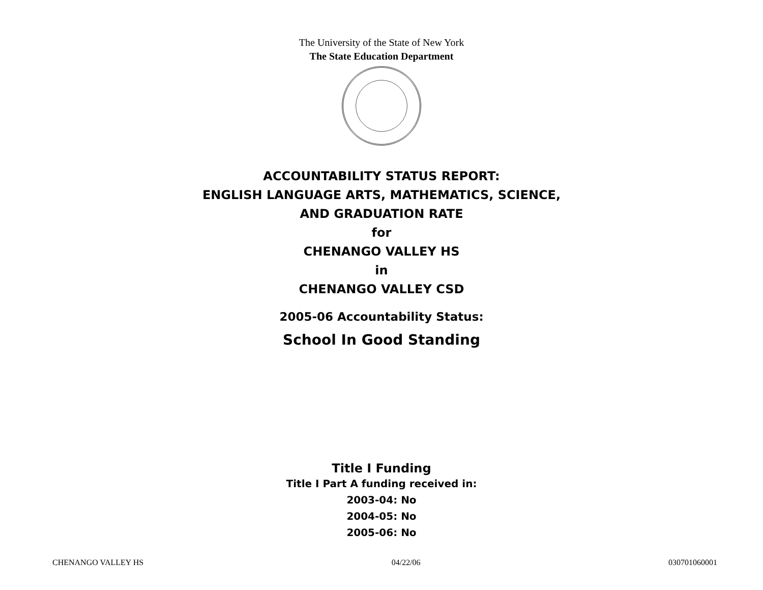The University of the State of New York
The State Education Department
ACCOUNTABILITY STATUS REPORT:
ENGLISH LANGUAGE ARTS, MATHEMATICS, SCIENCE,
AND GRADUATION RATE
for
CHENANGO VALLEY HS
in
CHENANGO VALLEY CSD
2005-06 Accountability Status:
School In Good Standing
Title I Funding
Title I Part A funding received in:
2003-04: No
2004-05: No
2005-06: No
CHENANGO VALLEY HS 04/22/06 030701060001